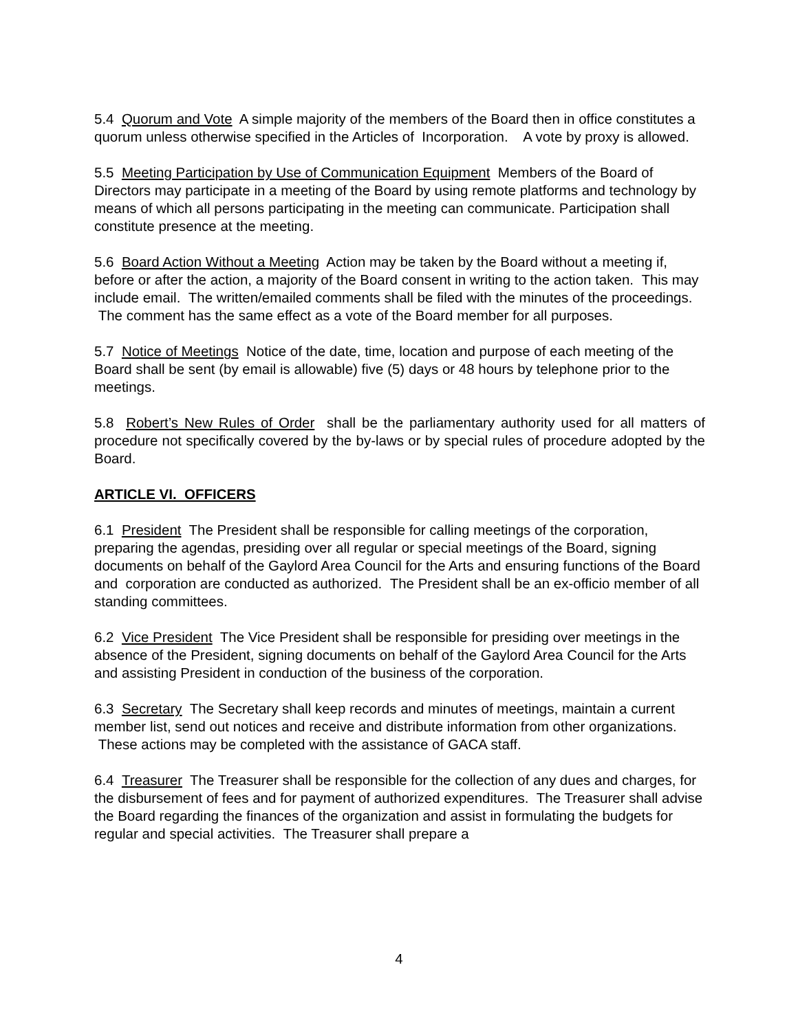5.4 Quorum and Vote A simple majority of the members of the Board then in office constitutes a quorum unless otherwise specified in the Articles of Incorporation. A vote by proxy is allowed.
5.5 Meeting Participation by Use of Communication Equipment Members of the Board of Directors may participate in a meeting of the Board by using remote platforms and technology by means of which all persons participating in the meeting can communicate. Participation shall constitute presence at the meeting.
5.6 Board Action Without a Meeting Action may be taken by the Board without a meeting if, before or after the action, a majority of the Board consent in writing to the action taken. This may include email. The written/emailed comments shall be filed with the minutes of the proceedings. The comment has the same effect as a vote of the Board member for all purposes.
5.7 Notice of Meetings Notice of the date, time, location and purpose of each meeting of the Board shall be sent (by email is allowable) five (5) days or 48 hours by telephone prior to the meetings.
5.8 Robert’s New Rules of Order shall be the parliamentary authority used for all matters of procedure not specifically covered by the by-laws or by special rules of procedure adopted by the Board.
ARTICLE VI. OFFICERS
6.1 President The President shall be responsible for calling meetings of the corporation, preparing the agendas, presiding over all regular or special meetings of the Board, signing documents on behalf of the Gaylord Area Council for the Arts and ensuring functions of the Board and corporation are conducted as authorized. The President shall be an ex-officio member of all standing committees.
6.2 Vice President The Vice President shall be responsible for presiding over meetings in the absence of the President, signing documents on behalf of the Gaylord Area Council for the Arts and assisting President in conduction of the business of the corporation.
6.3 Secretary The Secretary shall keep records and minutes of meetings, maintain a current member list, send out notices and receive and distribute information from other organizations. These actions may be completed with the assistance of GACA staff.
6.4 Treasurer The Treasurer shall be responsible for the collection of any dues and charges, for the disbursement of fees and for payment of authorized expenditures. The Treasurer shall advise the Board regarding the finances of the organization and assist in formulating the budgets for regular and special activities. The Treasurer shall prepare a
4